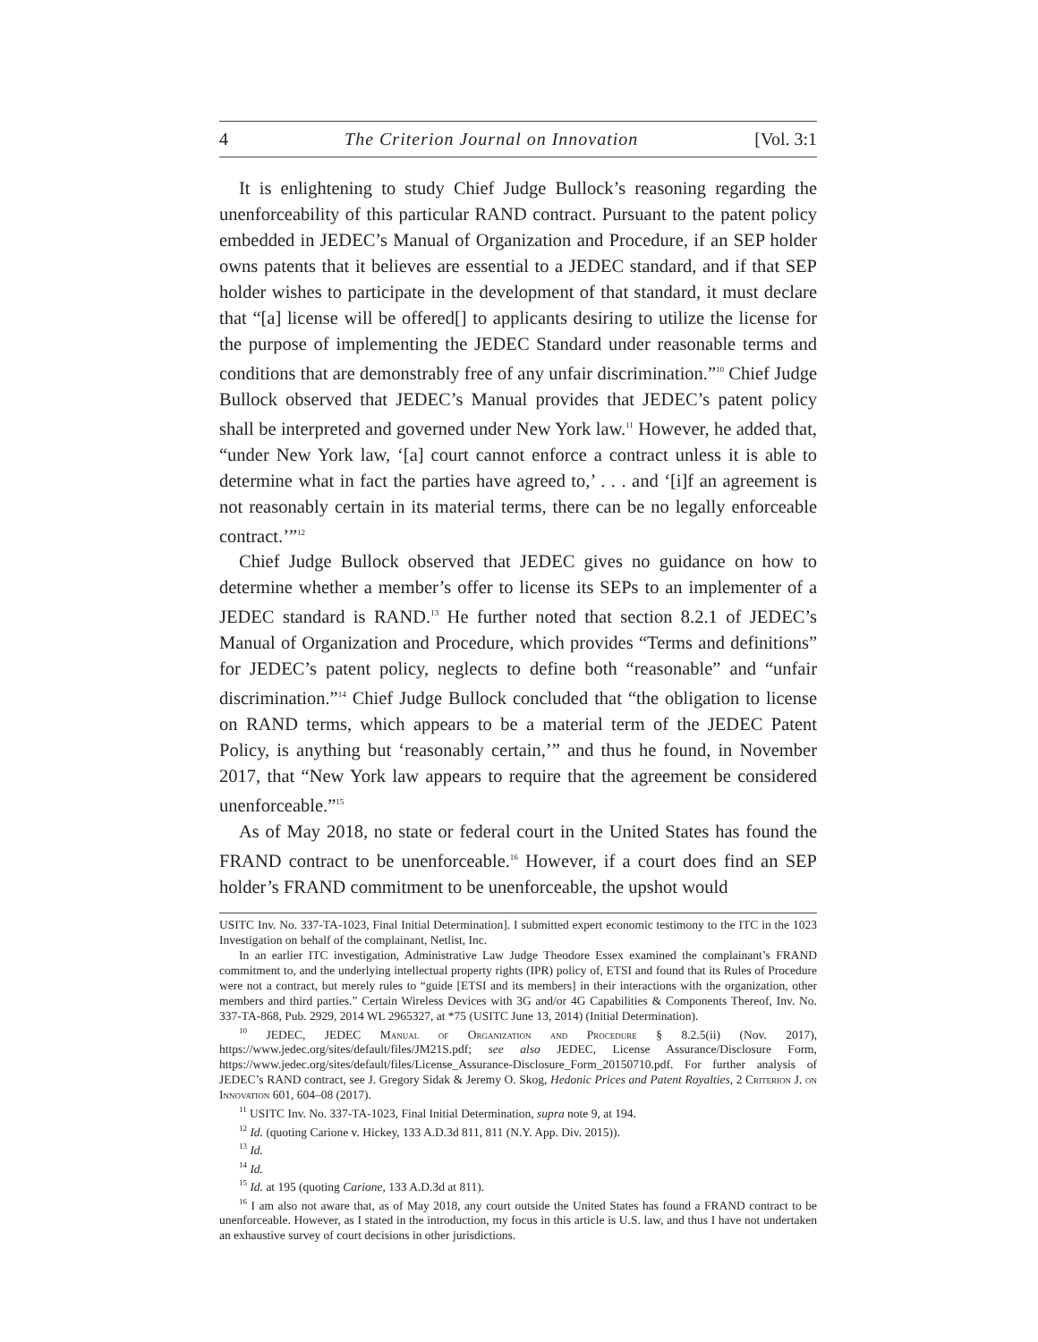4 The Criterion Journal on Innovation [Vol. 3:1
It is enlightening to study Chief Judge Bullock’s reasoning regarding the unenforceability of this particular RAND contract. Pursuant to the patent policy embedded in JEDEC’s Manual of Organization and Procedure, if an SEP holder owns patents that it believes are essential to a JEDEC standard, and if that SEP holder wishes to participate in the development of that standard, it must declare that “[a] license will be offered[] to applicants desiring to utilize the license for the purpose of implementing the JEDEC Standard under reasonable terms and conditions that are demonstrably free of any unfair discrimination.”<sup>10</sup> Chief Judge Bullock observed that JEDEC’s Manual provides that JEDEC’s patent policy shall be interpreted and governed under New York law.<sup>11</sup> However, he added that, “under New York law, ‘[a] court cannot enforce a contract unless it is able to determine what in fact the parties have agreed to,’ . . . and ‘[i]f an agreement is not reasonably certain in its material terms, there can be no legally enforceable contract.’”<sup>12</sup>
Chief Judge Bullock observed that JEDEC gives no guidance on how to determine whether a member’s offer to license its SEPs to an implementer of a JEDEC standard is RAND.<sup>13</sup> He further noted that section 8.2.1 of JEDEC’s Manual of Organization and Procedure, which provides “Terms and definitions” for JEDEC’s patent policy, neglects to define both “reasonable” and “unfair discrimination.”<sup>14</sup> Chief Judge Bullock concluded that “the obligation to license on RAND terms, which appears to be a material term of the JEDEC Patent Policy, is anything but ‘reasonably certain,’” and thus he found, in November 2017, that “New York law appears to require that the agreement be considered unenforceable.”<sup>15</sup>
As of May 2018, no state or federal court in the United States has found the FRAND contract to be unenforceable.<sup>16</sup> However, if a court does find an SEP holder’s FRAND commitment to be unenforceable, the upshot would
USITC Inv. No. 337-TA-1023, Final Initial Determination]. I submitted expert economic testimony to the ITC in the 1023 Investigation on behalf of the complainant, Netlist, Inc.
In an earlier ITC investigation, Administrative Law Judge Theodore Essex examined the complainant’s FRAND commitment to, and the underlying intellectual property rights (IPR) policy of, ETSI and found that its Rules of Procedure were not a contract, but merely rules to “guide [ETSI and its members] in their interactions with the organization, other members and third parties.” Certain Wireless Devices with 3G and/or 4G Capabilities & Components Thereof, Inv. No. 337-TA-868, Pub. 2929, 2014 WL 2965327, at *75 (USITC June 13, 2014) (Initial Determination).
<sup>10</sup> JEDEC, JEDEC Manual of Organization and Procedure § 8.2.5(ii) (Nov. 2017), https://www.jedec.org/sites/default/files/JM21S.pdf; see also JEDEC, License Assurance/Disclosure Form, https://www.jedec.org/sites/default/files/License_Assurance-Disclosure_Form_20150710.pdf. For further analysis of JEDEC’s RAND contract, see J. Gregory Sidak & Jeremy O. Skog, Hedonic Prices and Patent Royalties, 2 Criterion J. on Innovation 601, 604–08 (2017).
<sup>11</sup> USITC Inv. No. 337-TA-1023, Final Initial Determination, supra note 9, at 194.
<sup>12</sup> Id. (quoting Carione v. Hickey, 133 A.D.3d 811, 811 (N.Y. App. Div. 2015)).
<sup>13</sup> Id.
<sup>14</sup> Id.
<sup>15</sup> Id. at 195 (quoting Carione, 133 A.D.3d at 811).
<sup>16</sup> I am also not aware that, as of May 2018, any court outside the United States has found a FRAND contract to be unenforceable. However, as I stated in the introduction, my focus in this article is U.S. law, and thus I have not undertaken an exhaustive survey of court decisions in other jurisdictions.